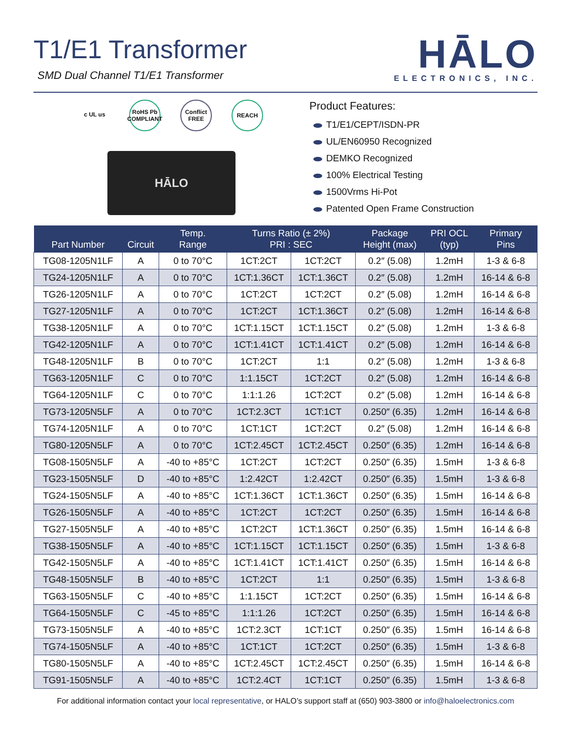T1/E1 Transformer
SMD Dual Channel T1/E1 Transformer
HĀLO
ELECTRONICS, INC.
c UL us RoHS Pb COMPLIANT
Conflict FREE
REACH
HĀLO
Product Features:
T1/E1/CEPT/ISDN-PR
UL/EN60950 Recognized
DEMKO Recognized
100% Electrical Testing
1500Vrms Hi-Pot
Patented Open Frame Construction
| Part Number | Circuit | Temp. Range | Turns Ratio (± 2%) PRI : SEC | | Package Height (max) | PRI OCL (typ) | Primary Pins |
| --- | --- | --- | --- | --- | --- | --- | --- |
| TG08-1205N1LF | A | 0 to 70°C | 1CT:2CT | 1CT:2CT | 0.2″ (5.08) | 1.2mH | 1-3 & 6-8 |
| TG24-1205N1LF | A | 0 to 70°C | 1CT:1.36CT | 1CT:1.36CT | 0.2″ (5.08) | 1.2mH | 16-14 & 6-8 |
| TG26-1205N1LF | A | 0 to 70°C | 1CT:2CT | 1CT:2CT | 0.2″ (5.08) | 1.2mH | 16-14 & 6-8 |
| TG27-1205N1LF | A | 0 to 70°C | 1CT:2CT | 1CT:1.36CT | 0.2″ (5.08) | 1.2mH | 16-14 & 6-8 |
| TG38-1205N1LF | A | 0 to 70°C | 1CT:1.15CT | 1CT:1.15CT | 0.2″ (5.08) | 1.2mH | 1-3 & 6-8 |
| TG42-1205N1LF | A | 0 to 70°C | 1CT:1.41CT | 1CT:1.41CT | 0.2″ (5.08) | 1.2mH | 16-14 & 6-8 |
| TG48-1205N1LF | B | 0 to 70°C | 1CT:2CT | 1:1 | 0.2″ (5.08) | 1.2mH | 1-3 & 6-8 |
| TG63-1205N1LF | C | 0 to 70°C | 1:1.15CT | 1CT:2CT | 0.2″ (5.08) | 1.2mH | 16-14 & 6-8 |
| TG64-1205N1LF | C | 0 to 70°C | 1:1:1.26 | 1CT:2CT | 0.2″ (5.08) | 1.2mH | 16-14 & 6-8 |
| TG73-1205N5LF | A | 0 to 70°C | 1CT:2.3CT | 1CT:1CT | 0.250″ (6.35) | 1.2mH | 16-14 & 6-8 |
| TG74-1205N1LF | A | 0 to 70°C | 1CT:1CT | 1CT:2CT | 0.2″ (5.08) | 1.2mH | 16-14 & 6-8 |
| TG80-1205N5LF | A | 0 to 70°C | 1CT:2.45CT | 1CT:2.45CT | 0.250″ (6.35) | 1.2mH | 16-14 & 6-8 |
| TG08-1505N5LF | A | -40 to +85°C | 1CT:2CT | 1CT:2CT | 0.250″ (6.35) | 1.5mH | 1-3 & 6-8 |
| TG23-1505N5LF | D | -40 to +85°C | 1:2.42CT | 1:2.42CT | 0.250″ (6.35) | 1.5mH | 1-3 & 6-8 |
| TG24-1505N5LF | A | -40 to +85°C | 1CT:1.36CT | 1CT:1.36CT | 0.250″ (6.35) | 1.5mH | 16-14 & 6-8 |
| TG26-1505N5LF | A | -40 to +85°C | 1CT:2CT | 1CT:2CT | 0.250″ (6.35) | 1.5mH | 16-14 & 6-8 |
| TG27-1505N5LF | A | -40 to +85°C | 1CT:2CT | 1CT:1.36CT | 0.250″ (6.35) | 1.5mH | 16-14 & 6-8 |
| TG38-1505N5LF | A | -40 to +85°C | 1CT:1.15CT | 1CT:1.15CT | 0.250″ (6.35) | 1.5mH | 1-3 & 6-8 |
| TG42-1505N5LF | A | -40 to +85°C | 1CT:1.41CT | 1CT:1.41CT | 0.250″ (6.35) | 1.5mH | 16-14 & 6-8 |
| TG48-1505N5LF | B | -40 to +85°C | 1CT:2CT | 1:1 | 0.250″ (6.35) | 1.5mH | 1-3 & 6-8 |
| TG63-1505N5LF | C | -40 to +85°C | 1:1.15CT | 1CT:2CT | 0.250″ (6.35) | 1.5mH | 16-14 & 6-8 |
| TG64-1505N5LF | C | -45 to +85°C | 1:1:1.26 | 1CT:2CT | 0.250″ (6.35) | 1.5mH | 16-14 & 6-8 |
| TG73-1505N5LF | A | -40 to +85°C | 1CT:2.3CT | 1CT:1CT | 0.250″ (6.35) | 1.5mH | 16-14 & 6-8 |
| TG74-1505N5LF | A | -40 to +85°C | 1CT:1CT | 1CT:2CT | 0.250″ (6.35) | 1.5mH | 1-3 & 6-8 |
| TG80-1505N5LF | A | -40 to +85°C | 1CT:2.45CT | 1CT:2.45CT | 0.250″ (6.35) | 1.5mH | 16-14 & 6-8 |
| TG91-1505N5LF | A | -40 to +85°C | 1CT:2.4CT | 1CT:1CT | 0.250″ (6.35) | 1.5mH | 1-3 & 6-8 |
For additional information contact your local representative, or HALO’s support staff at (650) 903-3800 or info@haloelectronics.com